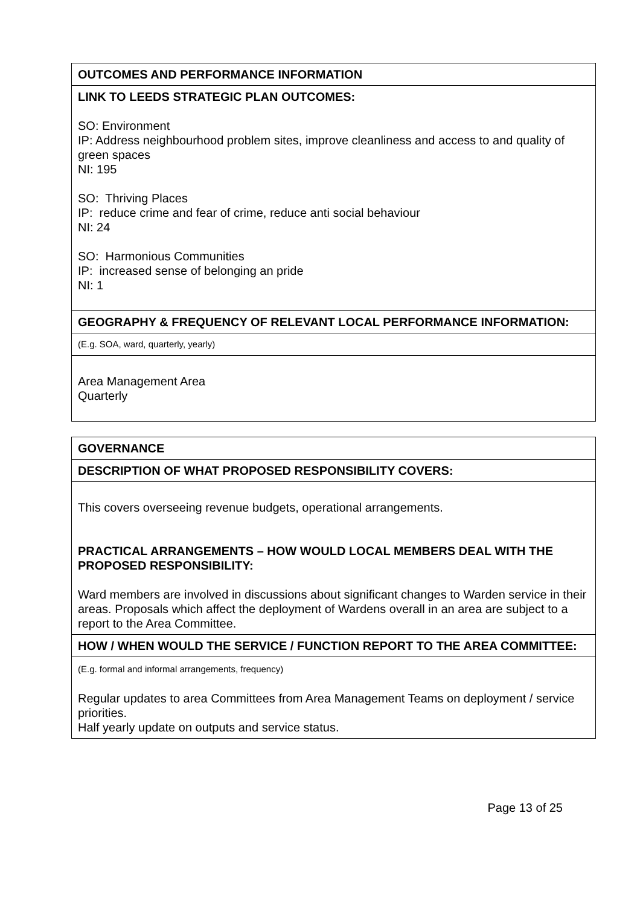| OUTCOMES AND PERFORMANCE INFORMATION |
| LINK TO LEEDS STRATEGIC PLAN OUTCOMES: SO: Environment IP: Address neighbourhood problem sites, improve cleanliness and access to and quality of green spaces NI: 195 SO: Thriving Places IP: reduce crime and fear of crime, reduce anti social behaviour NI: 24 SO: Harmonious Communities IP: increased sense of belonging an pride NI: 1 |
| GEOGRAPHY & FREQUENCY OF RELEVANT LOCAL PERFORMANCE INFORMATION: |
| (E.g. SOA, ward, quarterly, yearly) |
| Area Management Area Quarterly |
| GOVERNANCE |
| DESCRIPTION OF WHAT PROPOSED RESPONSIBILITY COVERS: |
| This covers overseeing revenue budgets, operational arrangements. PRACTICAL ARRANGEMENTS – HOW WOULD LOCAL MEMBERS DEAL WITH THE PROPOSED RESPONSIBILITY: Ward members are involved in discussions about significant changes to Warden service in their areas. Proposals which affect the deployment of Wardens overall in an area are subject to a report to the Area Committee. |
| HOW / WHEN WOULD THE SERVICE / FUNCTION REPORT TO THE AREA COMMITTEE: |
| (E.g. formal and informal arrangements, frequency) Regular updates to area Committees from Area Management Teams on deployment / service priorities. Half yearly update on outputs and service status. |
Page 13 of 25